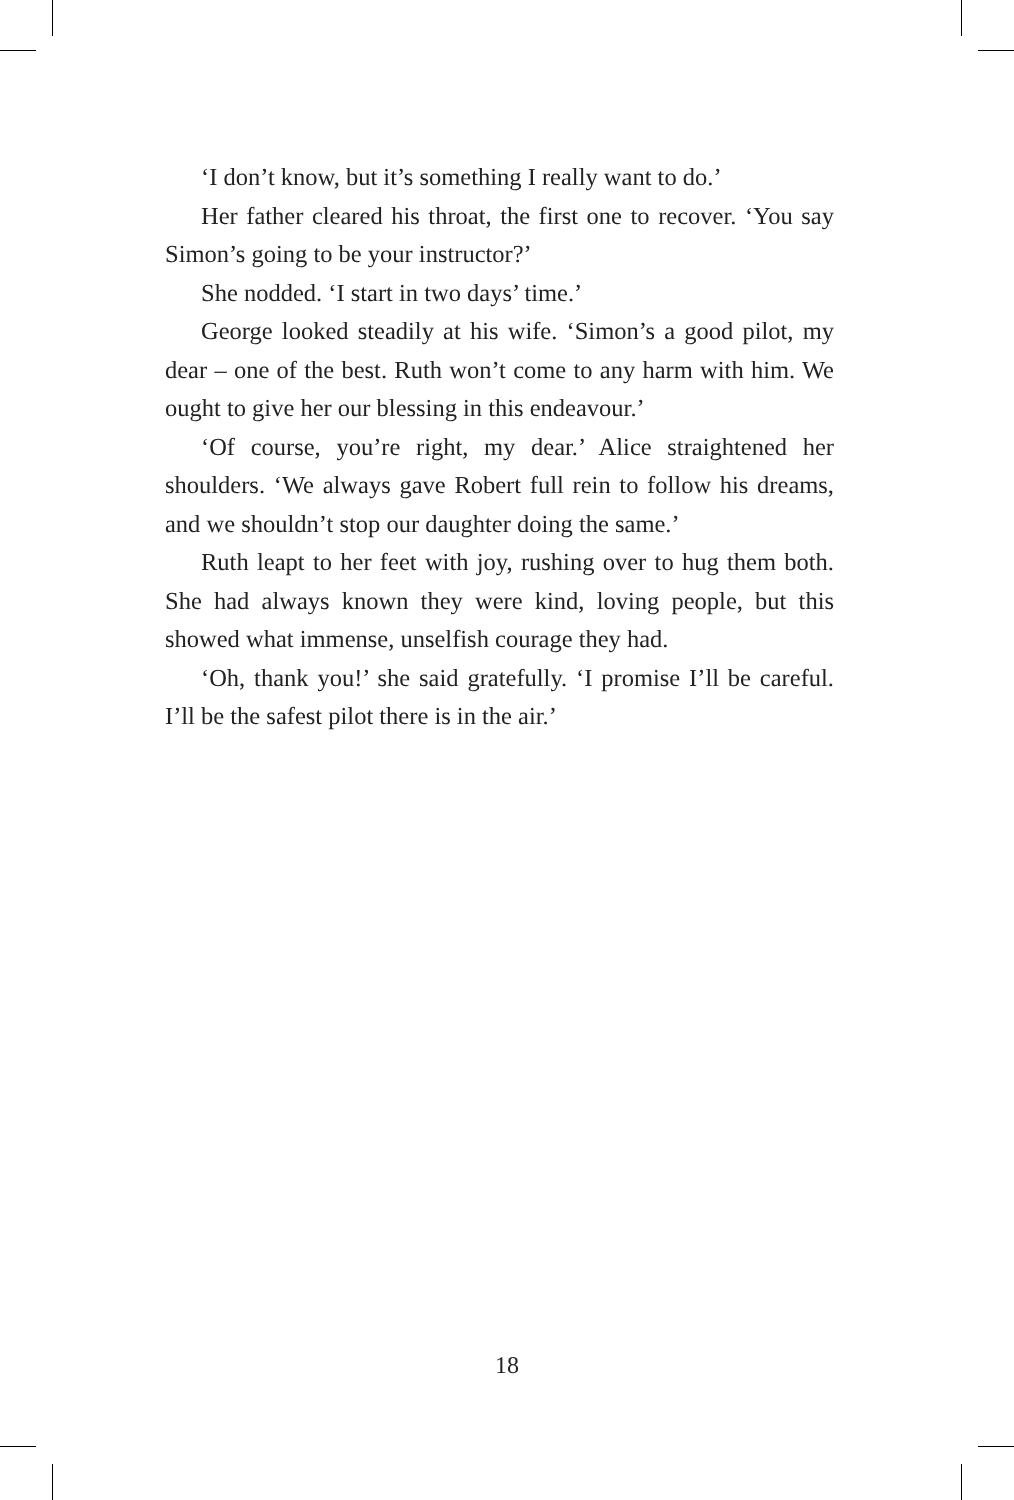‘I don’t know, but it’s something I really want to do.’
Her father cleared his throat, the first one to recover. ‘You say Simon’s going to be your instructor?’
She nodded. ‘I start in two days’ time.’
George looked steadily at his wife. ‘Simon’s a good pilot, my dear – one of the best. Ruth won’t come to any harm with him. We ought to give her our blessing in this endeavour.’
‘Of course, you’re right, my dear.’ Alice straightened her shoulders. ‘We always gave Robert full rein to follow his dreams, and we shouldn’t stop our daughter doing the same.’
Ruth leapt to her feet with joy, rushing over to hug them both. She had always known they were kind, loving people, but this showed what immense, unselfish courage they had.
‘Oh, thank you!’ she said gratefully. ‘I promise I’ll be careful. I’ll be the safest pilot there is in the air.’
18